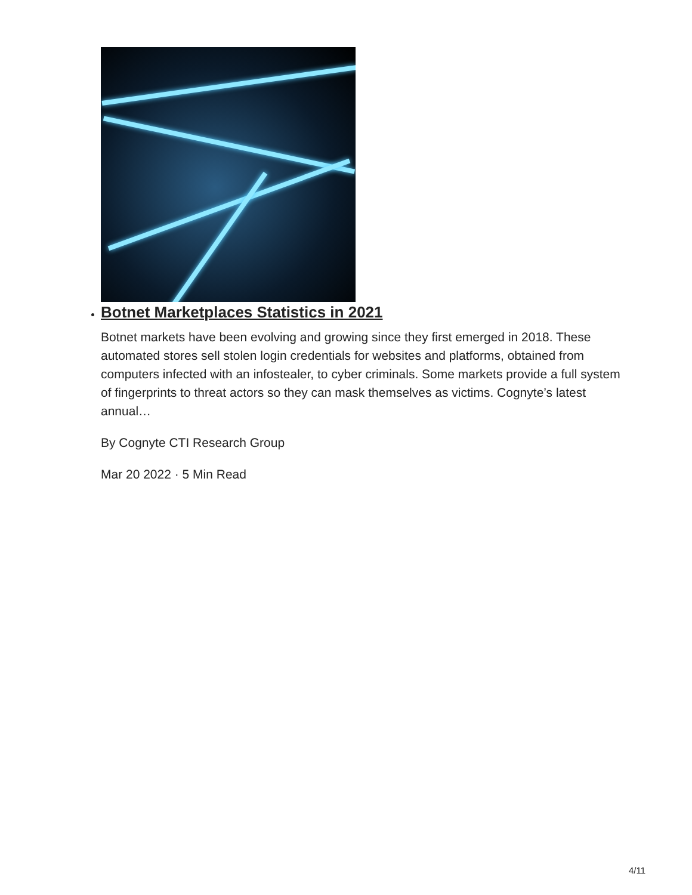Botnet Marketplaces Statistics in 2021
Botnet markets have been evolving and growing since they first emerged in 2018. These automated stores sell stolen login credentials for websites and platforms, obtained from computers infected with an infostealer, to cyber criminals. Some markets provide a full system of fingerprints to threat actors so they can mask themselves as victims. Cognyte’s latest annual…
By Cognyte CTI Research Group
Mar 20 2022 · 5 Min Read
4/11